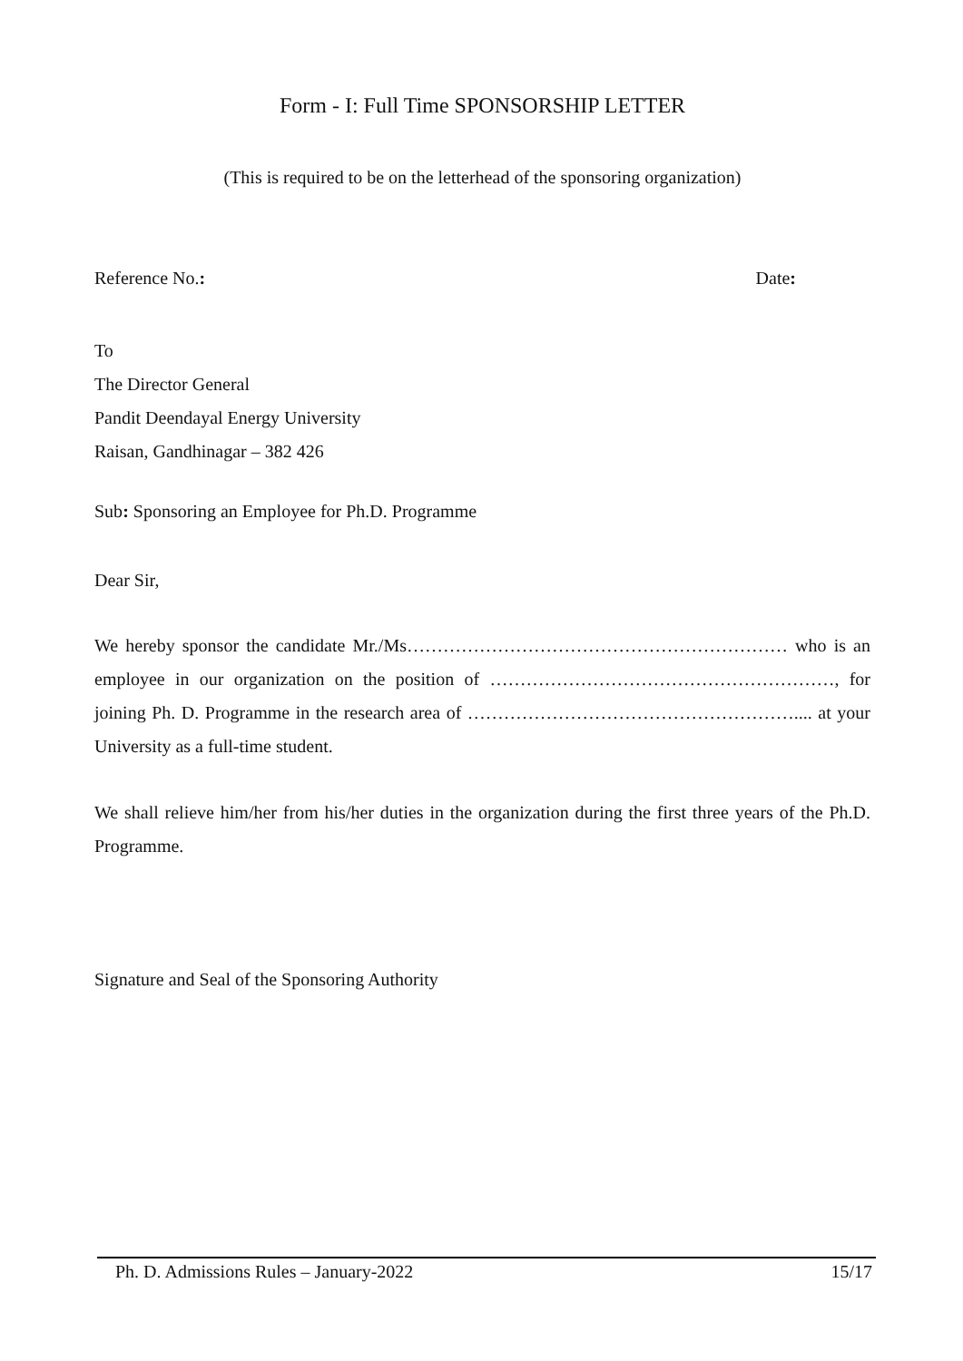Form - I: Full Time SPONSORSHIP LETTER
(This is required to be on the letterhead of the sponsoring organization)
Reference No.: Date:
To
The Director General
Pandit Deendayal Energy University
Raisan, Gandhinagar – 382 426
Sub: Sponsoring an Employee for Ph.D. Programme
Dear Sir,
We hereby sponsor the candidate Mr./Ms……………………………………………………… who is an employee in our organization on the position of …………………………………………………, for joining Ph. D. Programme in the research area of ……………………………………………….... at your University as a full-time student.
We shall relieve him/her from his/her duties in the organization during the first three years of the Ph.D. Programme.
Signature and Seal of the Sponsoring Authority
Ph. D. Admissions Rules – January-2022 15/17